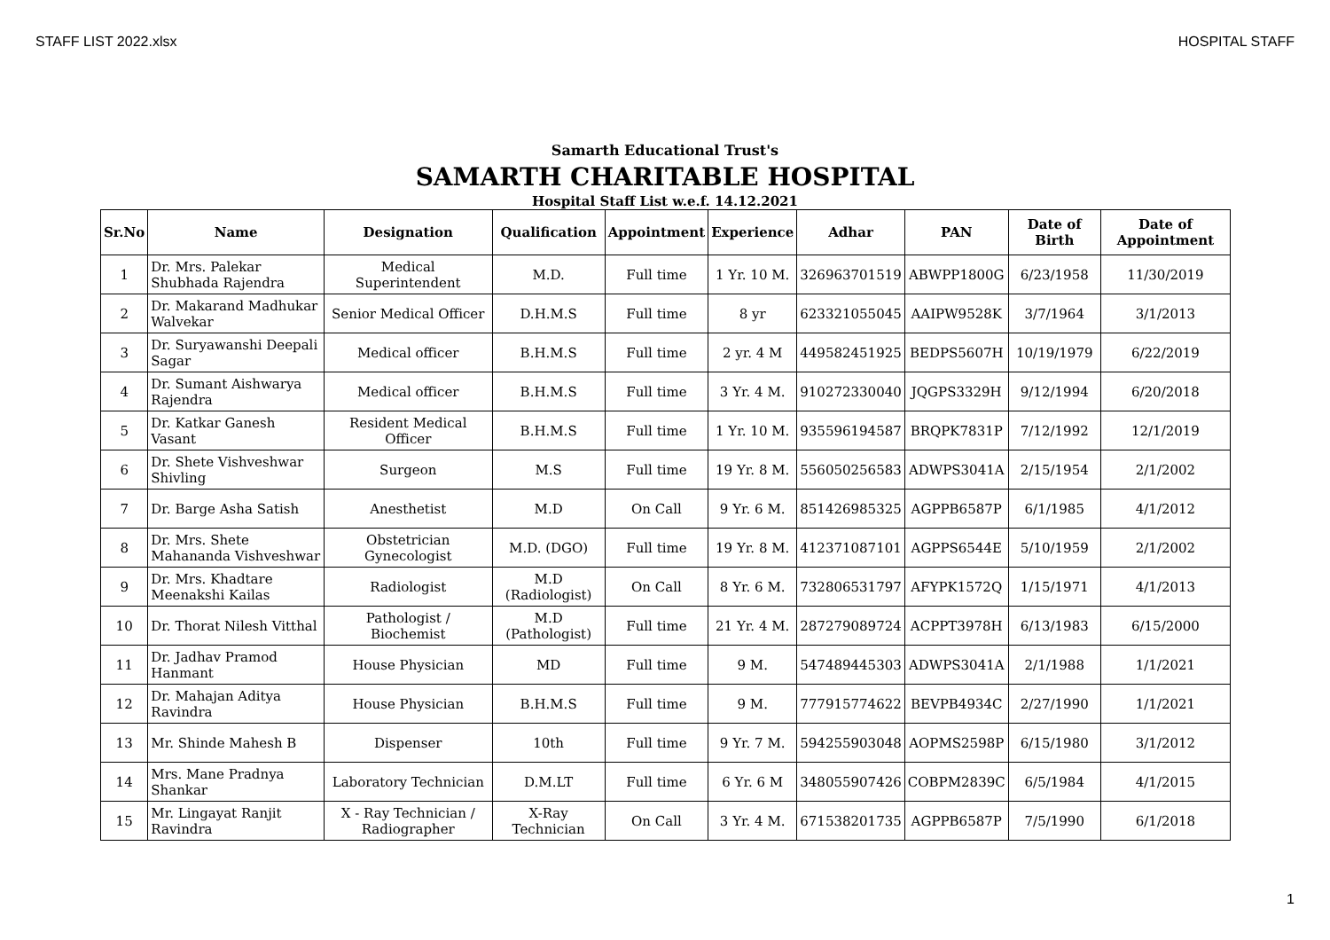STAFF LIST 2022.xlsx HOSPITAL STAFF
Samarth Educational Trust's
SAMARTH CHARITABLE HOSPITAL
Hospital Staff List w.e.f. 14.12.2021
| Sr.No | Name | Designation | Qualification | Appointment | Experience | Adhar | PAN | Date of Birth | Date of Appointment |
| --- | --- | --- | --- | --- | --- | --- | --- | --- | --- |
| 1 | Dr. Mrs. Palekar Shubhada Rajendra | Medical Superintendent | M.D. | Full time | 1 Yr. 10 M. | 326963701519 | ABWPP1800G | 6/23/1958 | 11/30/2019 |
| 2 | Dr. Makarand Madhukar Walvekar | Senior Medical Officer | D.H.M.S | Full time | 8 yr | 623321055045 | AAIPW9528K | 3/7/1964 | 3/1/2013 |
| 3 | Dr. Suryawanshi Deepali Sagar | Medical officer | B.H.M.S | Full time | 2 yr. 4 M | 449582451925 | BEDPS5607H | 10/19/1979 | 6/22/2019 |
| 4 | Dr. Sumant Aishwarya Rajendra | Medical officer | B.H.M.S | Full time | 3 Yr. 4 M. | 910272330040 | JQGPS3329H | 9/12/1994 | 6/20/2018 |
| 5 | Dr. Katkar Ganesh Vasant | Resident Medical Officer | B.H.M.S | Full time | 1 Yr. 10 M. | 935596194587 | BRQPK7831P | 7/12/1992 | 12/1/2019 |
| 6 | Dr. Shete Vishveshwar Shivling | Surgeon | M.S | Full time | 19 Yr. 8 M. | 556050256583 | ADWPS3041A | 2/15/1954 | 2/1/2002 |
| 7 | Dr. Barge Asha Satish | Anesthetist | M.D | On Call | 9 Yr. 6 M. | 851426985325 | AGPPB6587P | 6/1/1985 | 4/1/2012 |
| 8 | Dr. Mrs. Shete Mahananda Vishveshwar | Obstetrician Gynecologist | M.D. (DGO) | Full time | 19 Yr. 8 M. | 412371087101 | AGPPS6544E | 5/10/1959 | 2/1/2002 |
| 9 | Dr. Mrs. Khadtare Meenakshi Kailas | Radiologist | M.D (Radiologist) | On Call | 8 Yr. 6 M. | 732806531797 | AFYPK1572Q | 1/15/1971 | 4/1/2013 |
| 10 | Dr. Thorat Nilesh Vitthal | Pathologist / Biochemist | M.D (Pathologist) | Full time | 21 Yr. 4 M. | 287279089724 | ACPPT3978H | 6/13/1983 | 6/15/2000 |
| 11 | Dr. Jadhav Pramod Hanmant | House Physician | MD | Full time | 9 M. | 547489445303 | ADWPS3041A | 2/1/1988 | 1/1/2021 |
| 12 | Dr. Mahajan Aditya Ravindra | House Physician | B.H.M.S | Full time | 9 M. | 777915774622 | BEVPB4934C | 2/27/1990 | 1/1/2021 |
| 13 | Mr. Shinde Mahesh B | Dispenser | 10th | Full time | 9 Yr. 7 M. | 594255903048 | AOPMS2598P | 6/15/1980 | 3/1/2012 |
| 14 | Mrs. Mane Pradnya Shankar | Laboratory Technician | D.M.LT | Full time | 6 Yr. 6 M | 348055907426 | COBPM2839C | 6/5/1984 | 4/1/2015 |
| 15 | Mr. Lingayat Ranjit Ravindra | X - Ray Technician / Radiographer | X-Ray Technician | On Call | 3 Yr. 4 M. | 671538201735 | AGPPB6587P | 7/5/1990 | 6/1/2018 |
1